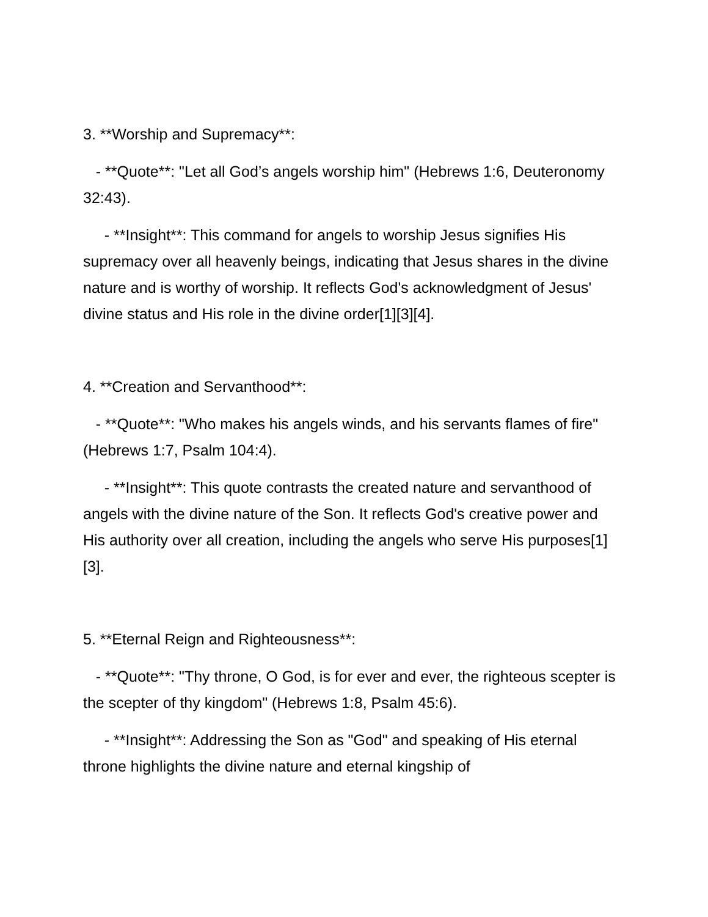3. **Worship and Supremacy**:
- **Quote**: "Let all God’s angels worship him" (Hebrews 1:6, Deuteronomy 32:43).
- **Insight**: This command for angels to worship Jesus signifies His supremacy over all heavenly beings, indicating that Jesus shares in the divine nature and is worthy of worship. It reflects God's acknowledgment of Jesus' divine status and His role in the divine order[1][3][4].
4. **Creation and Servanthood**:
- **Quote**: "Who makes his angels winds, and his servants flames of fire" (Hebrews 1:7, Psalm 104:4).
- **Insight**: This quote contrasts the created nature and servanthood of angels with the divine nature of the Son. It reflects God's creative power and His authority over all creation, including the angels who serve His purposes[1][3].
5. **Eternal Reign and Righteousness**:
- **Quote**: "Thy throne, O God, is for ever and ever, the righteous scepter is the scepter of thy kingdom" (Hebrews 1:8, Psalm 45:6).
- **Insight**: Addressing the Son as "God" and speaking of His eternal throne highlights the divine nature and eternal kingship of